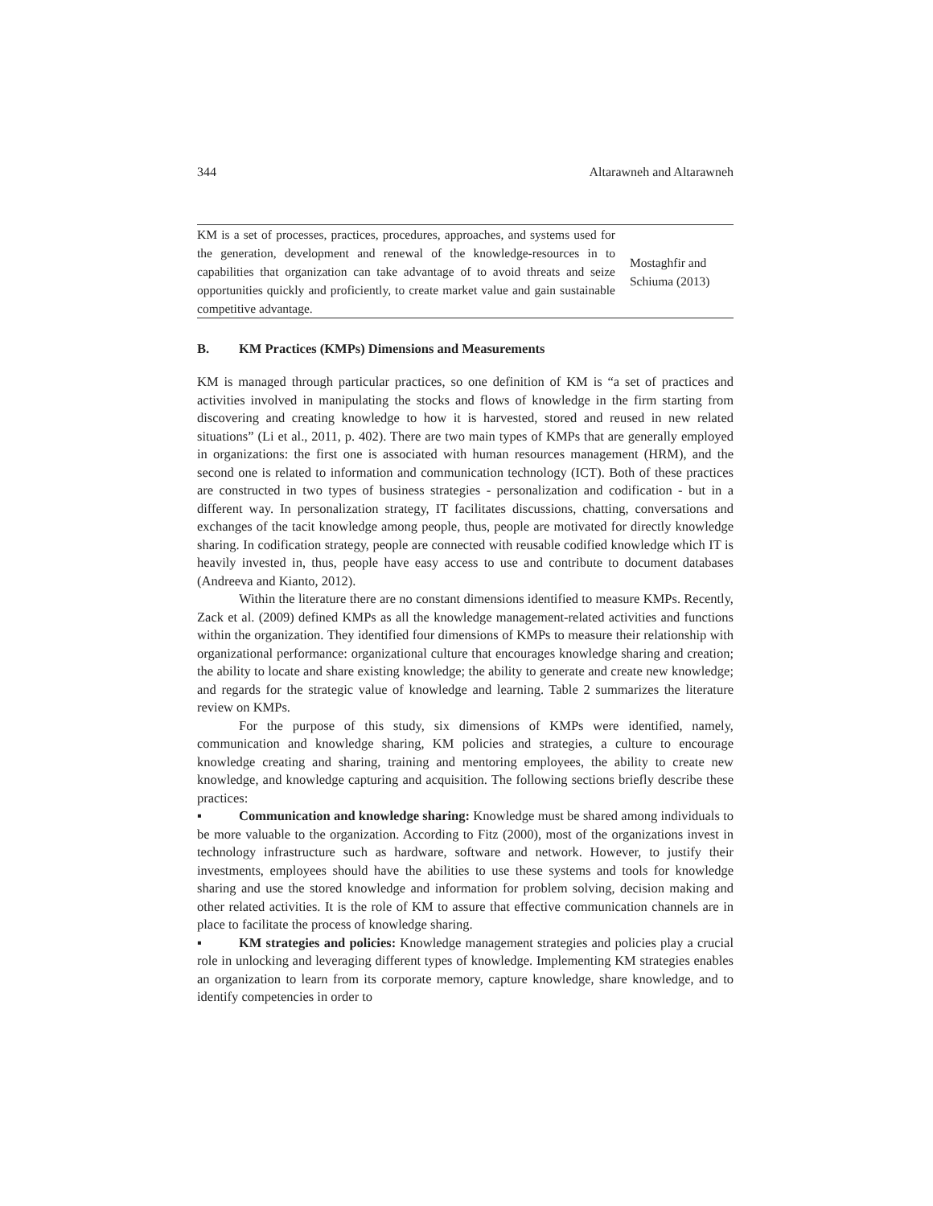344 Altarawneh and Altarawneh
| KM is a set of processes, practices, procedures, approaches, and systems used for the generation, development and renewal of the knowledge-resources in to capabilities that organization can take advantage of to avoid threats and seize opportunities quickly and proficiently, to create market value and gain sustainable competitive advantage. | Mostaghfir and Schiuma (2013) |
B. KM Practices (KMPs) Dimensions and Measurements
KM is managed through particular practices, so one definition of KM is “a set of practices and activities involved in manipulating the stocks and flows of knowledge in the firm starting from discovering and creating knowledge to how it is harvested, stored and reused in new related situations” (Li et al., 2011, p. 402). There are two main types of KMPs that are generally employed in organizations: the first one is associated with human resources management (HRM), and the second one is related to information and communication technology (ICT). Both of these practices are constructed in two types of business strategies - personalization and codification - but in a different way. In personalization strategy, IT facilitates discussions, chatting, conversations and exchanges of the tacit knowledge among people, thus, people are motivated for directly knowledge sharing. In codification strategy, people are connected with reusable codified knowledge which IT is heavily invested in, thus, people have easy access to use and contribute to document databases (Andreeva and Kianto, 2012).
Within the literature there are no constant dimensions identified to measure KMPs. Recently, Zack et al. (2009) defined KMPs as all the knowledge management-related activities and functions within the organization. They identified four dimensions of KMPs to measure their relationship with organizational performance: organizational culture that encourages knowledge sharing and creation; the ability to locate and share existing knowledge; the ability to generate and create new knowledge; and regards for the strategic value of knowledge and learning. Table 2 summarizes the literature review on KMPs.
For the purpose of this study, six dimensions of KMPs were identified, namely, communication and knowledge sharing, KM policies and strategies, a culture to encourage knowledge creating and sharing, training and mentoring employees, the ability to create new knowledge, and knowledge capturing and acquisition. The following sections briefly describe these practices:
▪ Communication and knowledge sharing: Knowledge must be shared among individuals to be more valuable to the organization. According to Fitz (2000), most of the organizations invest in technology infrastructure such as hardware, software and network. However, to justify their investments, employees should have the abilities to use these systems and tools for knowledge sharing and use the stored knowledge and information for problem solving, decision making and other related activities. It is the role of KM to assure that effective communication channels are in place to facilitate the process of knowledge sharing.
▪ KM strategies and policies: Knowledge management strategies and policies play a crucial role in unlocking and leveraging different types of knowledge. Implementing KM strategies enables an organization to learn from its corporate memory, capture knowledge, share knowledge, and to identify competencies in order to